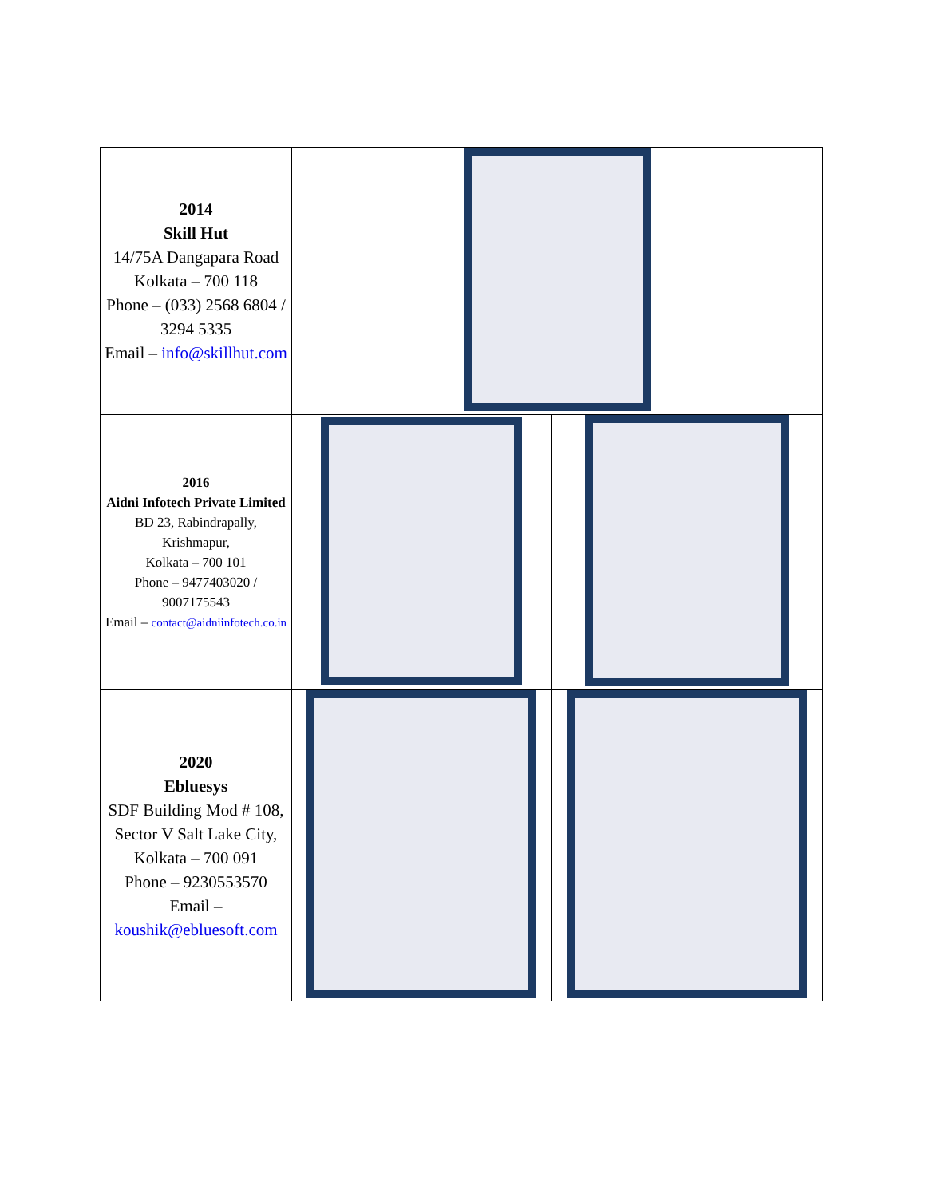| 2014 Skill Hut 14/75A Dangapara Road Kolkata – 700 118 Phone – (033) 2568 6804 / 3294 5335 Email – info@skillhut.com | | |
| 2016 Aidni Infotech Private Limited BD 23, Rabindrapally, Krishmapur, Kolkata – 700 101 Phone – 9477403020 / 9007175543 Email – contact@aidniinfotech.co.in | | |
| 2020 Ebluesys SDF Building Mod # 108, Sector V Salt Lake City, Kolkata – 700 091 Phone – 9230553570 Email – koushik@ebluesoft.com | | |